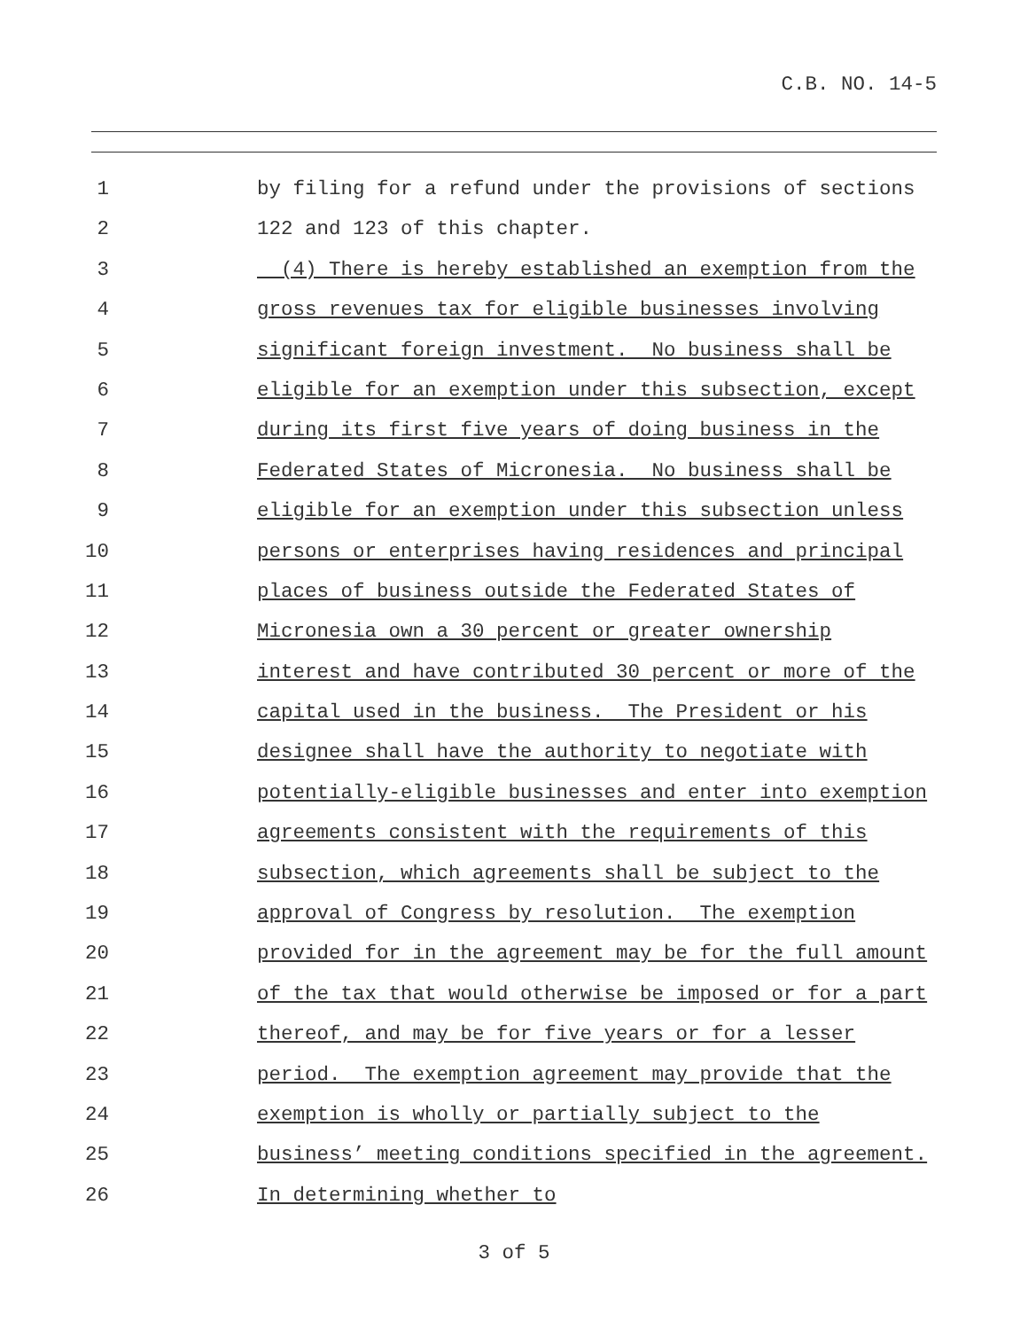C.B. NO. 14-5
1 by filing for a refund under the provisions of sections
2 122 and 123 of this chapter.
3 (4) There is hereby established an exemption from the
4 gross revenues tax for eligible businesses involving
5 significant foreign investment. No business shall be
6 eligible for an exemption under this subsection, except
7 during its first five years of doing business in the
8 Federated States of Micronesia. No business shall be
9 eligible for an exemption under this subsection unless
10 persons or enterprises having residences and principal
11 places of business outside the Federated States of
12 Micronesia own a 30 percent or greater ownership
13 interest and have contributed 30 percent or more of the
14 capital used in the business. The President or his
15 designee shall have the authority to negotiate with
16 potentially-eligible businesses and enter into exemption
17 agreements consistent with the requirements of this
18 subsection, which agreements shall be subject to the
19 approval of Congress by resolution. The exemption
20 provided for in the agreement may be for the full amount
21 of the tax that would otherwise be imposed or for a part
22 thereof, and may be for five years or for a lesser
23 period. The exemption agreement may provide that the
24 exemption is wholly or partially subject to the
25 business’ meeting conditions specified in the agreement.
26 In determining whether to
3 of 5